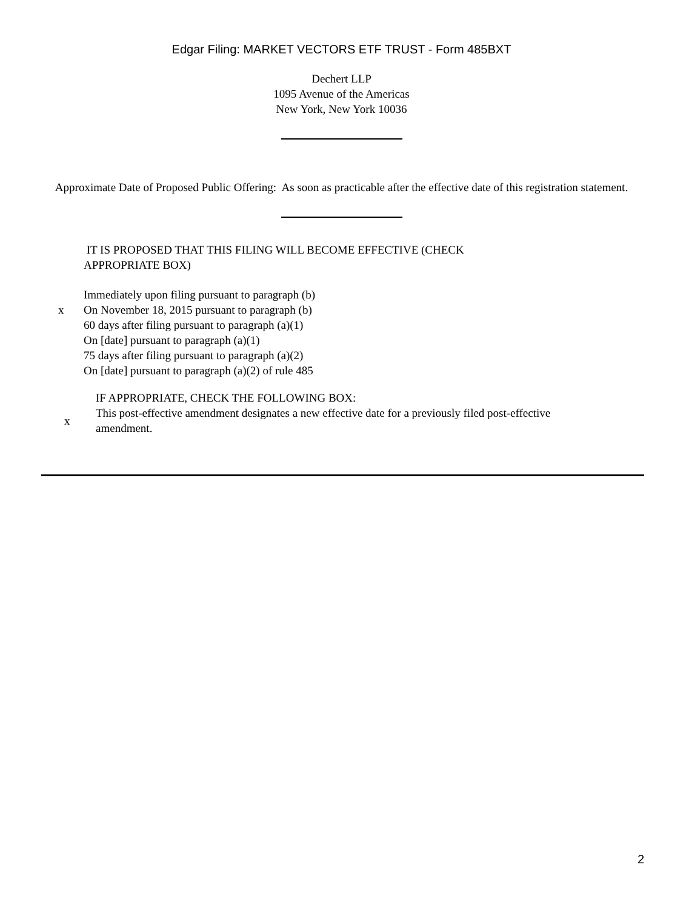Edgar Filing: MARKET VECTORS ETF TRUST - Form 485BXT
Dechert LLP
1095 Avenue of the Americas
New York, New York 10036
Approximate Date of Proposed Public Offering: As soon as practicable after the effective date of this registration statement.
IT IS PROPOSED THAT THIS FILING WILL BECOME EFFECTIVE (CHECK
APPROPRIATE BOX)
| | Immediately upon filing pursuant to paragraph (b) |
| x | On November 18, 2015 pursuant to paragraph (b) |
| | 60 days after filing pursuant to paragraph (a)(1) |
| | On [date] pursuant to paragraph (a)(1) |
| | 75 days after filing pursuant to paragraph (a)(2) |
| | On [date] pursuant to paragraph (a)(2) of rule 485 |
| | IF APPROPRIATE, CHECK THE FOLLOWING BOX: |
| x | This post-effective amendment designates a new effective date for a previously filed post-effective amendment. |
2